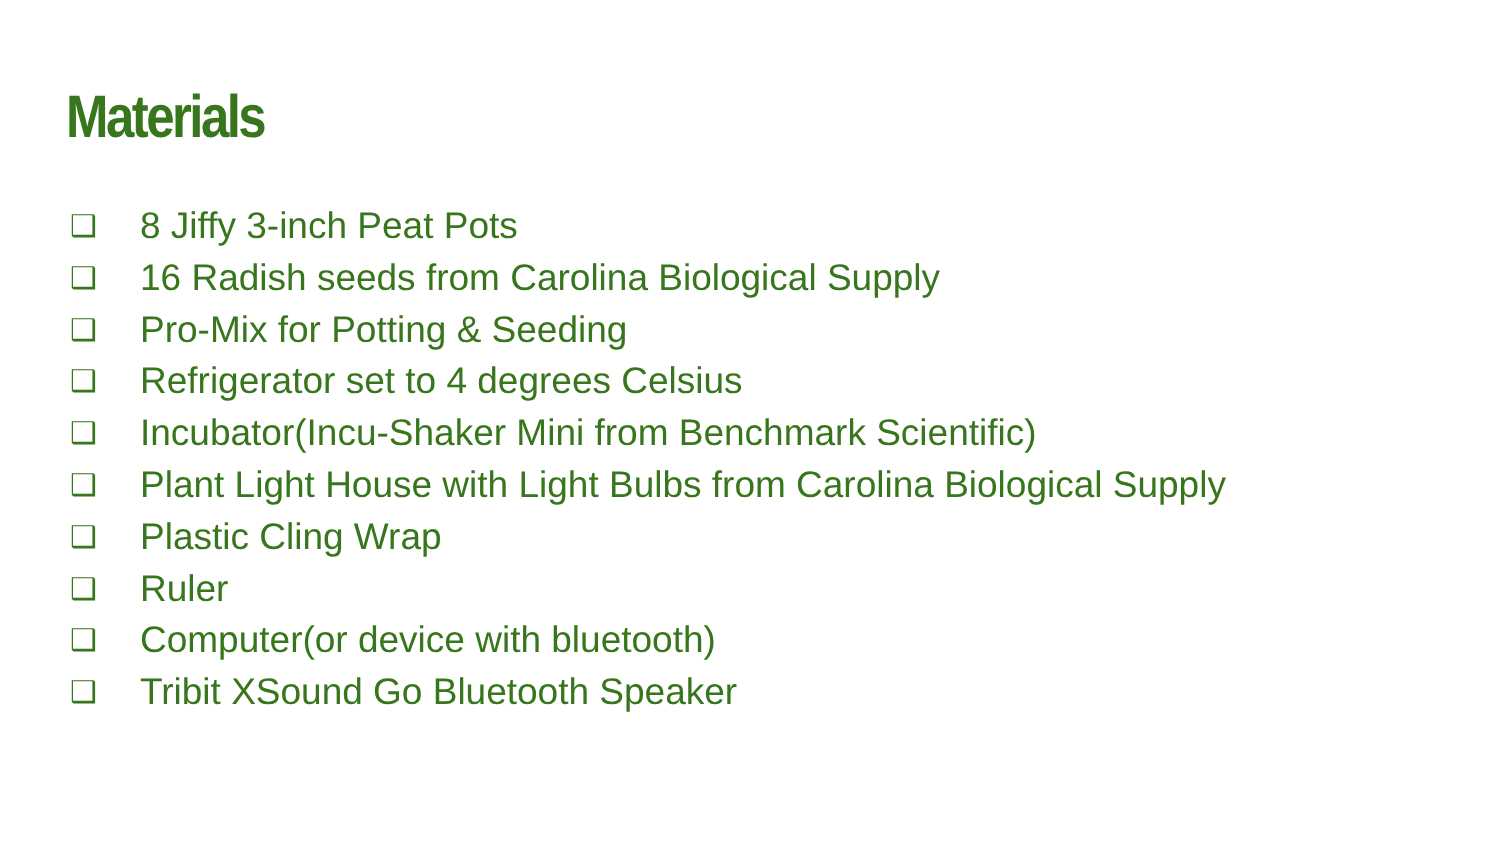Materials
❑ 8 Jiffy 3-inch Peat Pots
❑ 16 Radish seeds from Carolina Biological Supply
❑ Pro-Mix for Potting & Seeding
❑ Refrigerator set to 4 degrees Celsius
❑ Incubator(Incu-Shaker Mini from Benchmark Scientific)
❑ Plant Light House with Light Bulbs from Carolina Biological Supply
❑ Plastic Cling Wrap
❑ Ruler
❑ Computer(or device with bluetooth)
❑ Tribit XSound Go Bluetooth Speaker